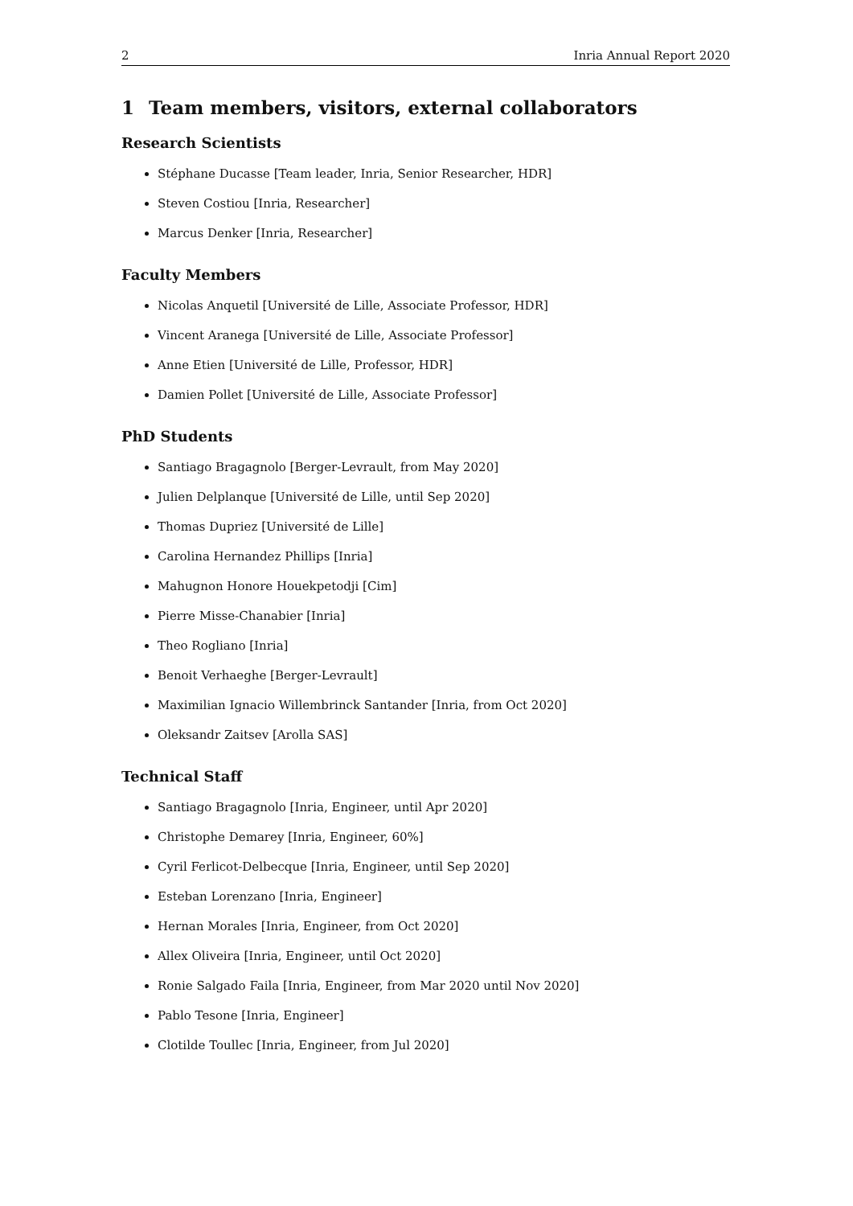2 Inria Annual Report 2020
1 Team members, visitors, external collaborators
Research Scientists
Stéphane Ducasse [Team leader, Inria, Senior Researcher, HDR]
Steven Costiou [Inria, Researcher]
Marcus Denker [Inria, Researcher]
Faculty Members
Nicolas Anquetil [Université de Lille, Associate Professor, HDR]
Vincent Aranega [Université de Lille, Associate Professor]
Anne Etien [Université de Lille, Professor, HDR]
Damien Pollet [Université de Lille, Associate Professor]
PhD Students
Santiago Bragagnolo [Berger-Levrault, from May 2020]
Julien Delplanque [Université de Lille, until Sep 2020]
Thomas Dupriez [Université de Lille]
Carolina Hernandez Phillips [Inria]
Mahugnon Honore Houekpetodji [Cim]
Pierre Misse-Chanabier [Inria]
Theo Rogliano [Inria]
Benoit Verhaeghe [Berger-Levrault]
Maximilian Ignacio Willembrinck Santander [Inria, from Oct 2020]
Oleksandr Zaitsev [Arolla SAS]
Technical Staff
Santiago Bragagnolo [Inria, Engineer, until Apr 2020]
Christophe Demarey [Inria, Engineer, 60%]
Cyril Ferlicot-Delbecque [Inria, Engineer, until Sep 2020]
Esteban Lorenzano [Inria, Engineer]
Hernan Morales [Inria, Engineer, from Oct 2020]
Allex Oliveira [Inria, Engineer, until Oct 2020]
Ronie Salgado Faila [Inria, Engineer, from Mar 2020 until Nov 2020]
Pablo Tesone [Inria, Engineer]
Clotilde Toullec [Inria, Engineer, from Jul 2020]